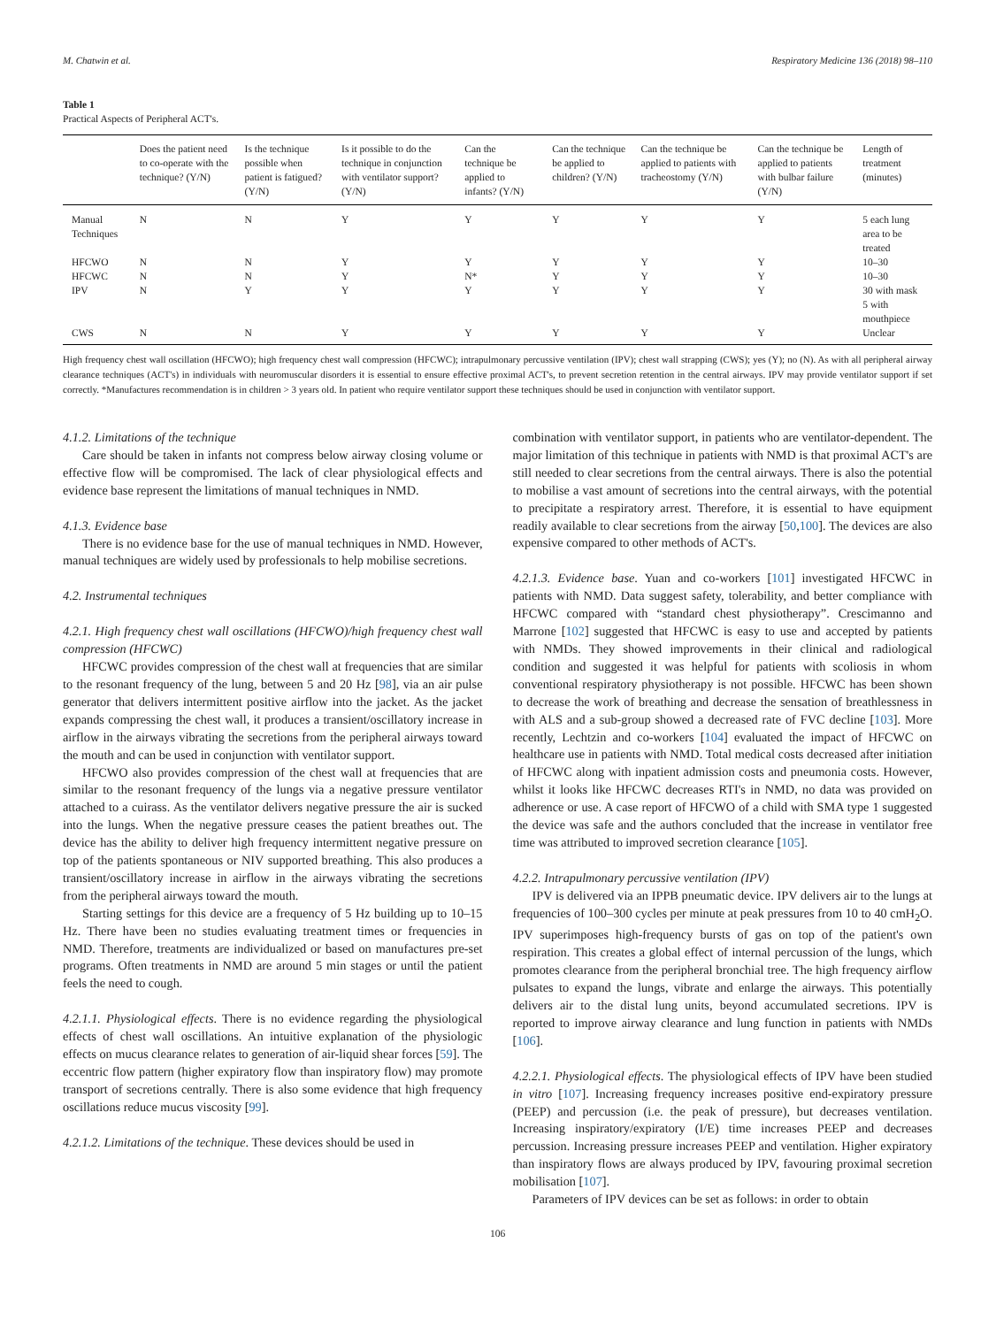M. Chatwin et al. Respiratory Medicine 136 (2018) 98–110
Table 1
Practical Aspects of Peripheral ACT's.
| | Does the patient need to co-operate with the technique? (Y/N) | Is the technique possible when patient is fatigued? (Y/N) | Is it possible to do the technique in conjunction with ventilator support? (Y/N) | Can the technique be applied to infants? (Y/N) | Can the technique be applied to children? (Y/N) | Can the technique be applied to patients with tracheostomy (Y/N) | Can the technique be applied to patients with bulbar failure (Y/N) | Length of treatment (minutes) |
| --- | --- | --- | --- | --- | --- | --- | --- | --- |
| Manual Techniques | N | N | Y | Y | Y | Y | Y | 5 each lung area to be treated |
| HFCWO | N | N | Y | Y | Y | Y | Y | 10–30 |
| HFCWC | N | N | Y | N* | Y | Y | Y | 10–30 |
| IPV | N | Y | Y | Y | Y | Y | Y | 30 with mask 5 with mouthpiece |
| CWS | N | N | Y | Y | Y | Y | Y | Unclear |
High frequency chest wall oscillation (HFCWO); high frequency chest wall compression (HFCWC); intrapulmonary percussive ventilation (IPV); chest wall strapping (CWS); yes (Y); no (N). As with all peripheral airway clearance techniques (ACT's) in individuals with neuromuscular disorders it is essential to ensure effective proximal ACT's, to prevent secretion retention in the central airways. IPV may provide ventilator support if set correctly. *Manufactures recommendation is in children > 3 years old. In patient who require ventilator support these techniques should be used in conjunction with ventilator support.
4.1.2. Limitations of the technique
Care should be taken in infants not compress below airway closing volume or effective flow will be compromised. The lack of clear physiological effects and evidence base represent the limitations of manual techniques in NMD.
4.1.3. Evidence base
There is no evidence base for the use of manual techniques in NMD. However, manual techniques are widely used by professionals to help mobilise secretions.
4.2. Instrumental techniques
4.2.1. High frequency chest wall oscillations (HFCWO)/high frequency chest wall compression (HFCWC)
HFCWC provides compression of the chest wall at frequencies that are similar to the resonant frequency of the lung, between 5 and 20 Hz [98], via an air pulse generator that delivers intermittent positive airflow into the jacket. As the jacket expands compressing the chest wall, it produces a transient/oscillatory increase in airflow in the airways vibrating the secretions from the peripheral airways toward the mouth and can be used in conjunction with ventilator support.
HFCWO also provides compression of the chest wall at frequencies that are similar to the resonant frequency of the lungs via a negative pressure ventilator attached to a cuirass. As the ventilator delivers negative pressure the air is sucked into the lungs. When the negative pressure ceases the patient breathes out. The device has the ability to deliver high frequency intermittent negative pressure on top of the patients spontaneous or NIV supported breathing. This also produces a transient/oscillatory increase in airflow in the airways vibrating the secretions from the peripheral airways toward the mouth.
Starting settings for this device are a frequency of 5 Hz building up to 10–15 Hz. There have been no studies evaluating treatment times or frequencies in NMD. Therefore, treatments are individualized or based on manufactures pre-set programs. Often treatments in NMD are around 5 min stages or until the patient feels the need to cough.
4.2.1.1. Physiological effects. There is no evidence regarding the physiological effects of chest wall oscillations. An intuitive explanation of the physiologic effects on mucus clearance relates to generation of air-liquid shear forces [59]. The eccentric flow pattern (higher expiratory flow than inspiratory flow) may promote transport of secretions centrally. There is also some evidence that high frequency oscillations reduce mucus viscosity [99].
4.2.1.2. Limitations of the technique. These devices should be used in
combination with ventilator support, in patients who are ventilator-dependent. The major limitation of this technique in patients with NMD is that proximal ACT's are still needed to clear secretions from the central airways. There is also the potential to mobilise a vast amount of secretions into the central airways, with the potential to precipitate a respiratory arrest. Therefore, it is essential to have equipment readily available to clear secretions from the airway [50,100]. The devices are also expensive compared to other methods of ACT's.
4.2.1.3. Evidence base. Yuan and co-workers [101] investigated HFCWC in patients with NMD. Data suggest safety, tolerability, and better compliance with HFCWC compared with “standard chest physiotherapy”. Crescimanno and Marrone [102] suggested that HFCWC is easy to use and accepted by patients with NMDs. They showed improvements in their clinical and radiological condition and suggested it was helpful for patients with scoliosis in whom conventional respiratory physiotherapy is not possible. HFCWC has been shown to decrease the work of breathing and decrease the sensation of breathlessness in with ALS and a sub-group showed a decreased rate of FVC decline [103]. More recently, Lechtzin and co-workers [104] evaluated the impact of HFCWC on healthcare use in patients with NMD. Total medical costs decreased after initiation of HFCWC along with inpatient admission costs and pneumonia costs. However, whilst it looks like HFCWC decreases RTI's in NMD, no data was provided on adherence or use. A case report of HFCWO of a child with SMA type 1 suggested the device was safe and the authors concluded that the increase in ventilator free time was attributed to improved secretion clearance [105].
4.2.2. Intrapulmonary percussive ventilation (IPV)
IPV is delivered via an IPPB pneumatic device. IPV delivers air to the lungs at frequencies of 100–300 cycles per minute at peak pressures from 10 to 40 cmH<sub>2</sub>O. IPV superimposes high-frequency bursts of gas on top of the patient's own respiration. This creates a global effect of internal percussion of the lungs, which promotes clearance from the peripheral bronchial tree. The high frequency airflow pulsates to expand the lungs, vibrate and enlarge the airways. This potentially delivers air to the distal lung units, beyond accumulated secretions. IPV is reported to improve airway clearance and lung function in patients with NMDs [106].
4.2.2.1. Physiological effects. The physiological effects of IPV have been studied in vitro [107]. Increasing frequency increases positive end-expiratory pressure (PEEP) and percussion (i.e. the peak of pressure), but decreases ventilation. Increasing inspiratory/expiratory (I/E) time increases PEEP and decreases percussion. Increasing pressure increases PEEP and ventilation. Higher expiratory than inspiratory flows are always produced by IPV, favouring proximal secretion mobilisation [107].
Parameters of IPV devices can be set as follows: in order to obtain
106